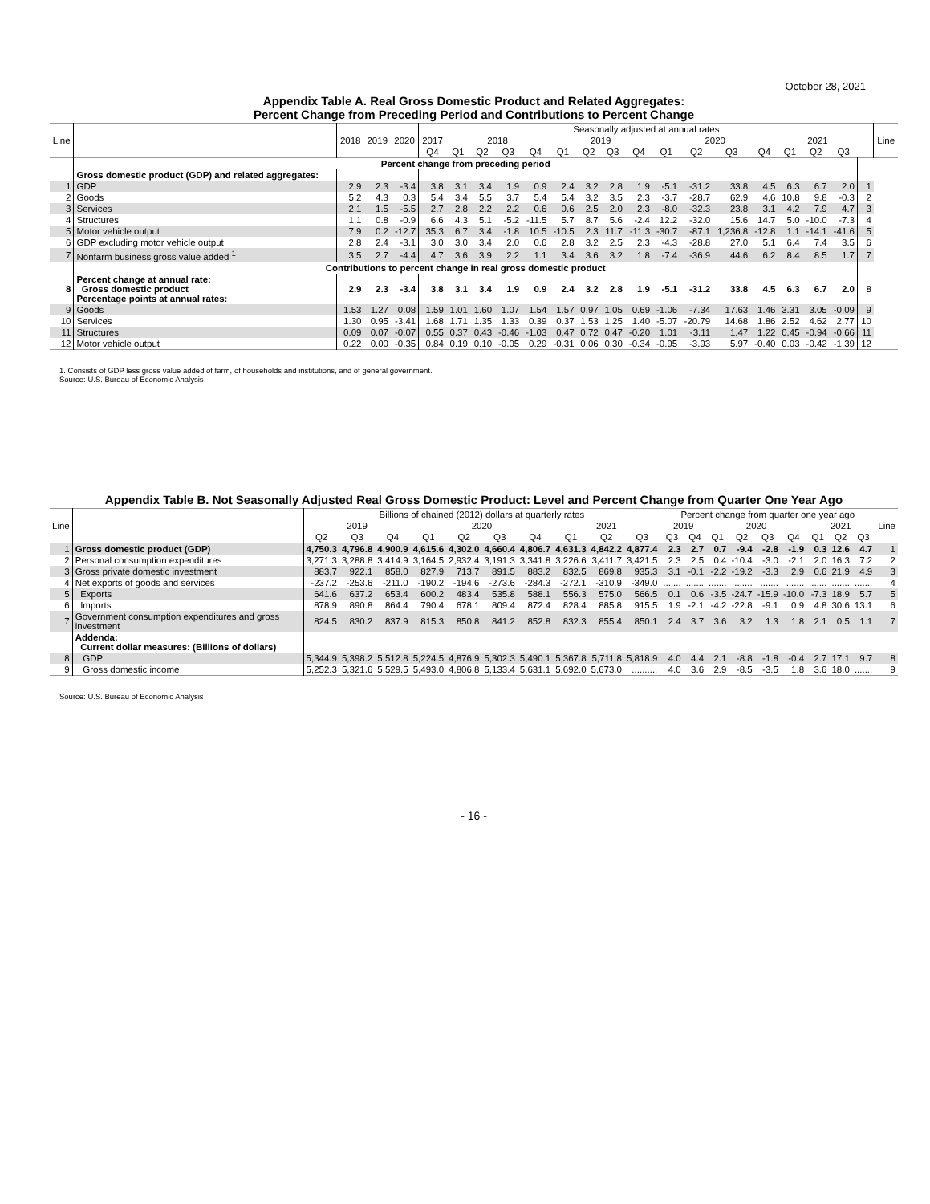October 28, 2021
Appendix Table A. Real Gross Domestic Product and Related Aggregates:
Percent Change from Preceding Period and Contributions to Percent Change
| Line | | 2018 | 2019 | 2020 | Seasonally adjusted at annual rates | | | | | | | | | | | | | | | | | Line |
| --- | --- | --- | --- | --- | --- | --- | --- | --- | --- | --- | --- | --- | --- | --- | --- | --- | --- | --- | --- | --- | --- | --- |
| | | | | | 2017 | 2018 | | | | 2019 | | | | 2020 | | | | 2021 | | | | |
| | | | | | Q4 | Q1 | Q2 | Q3 | Q4 | Q1 | Q2 | Q3 | Q4 | Q1 | Q2 | Q3 | Q4 | Q1 | Q2 | Q3 | | |
| | Percent change from preceding period | | | | | | | | | | | | | | | | | | | | | |
| | Gross domestic product (GDP) and related aggregates: | | | | | | | | | | | | | | | | | | | | | |
| 1 | GDP | 2.9 | 2.3 | -3.4 | 3.8 | 3.1 | 3.4 | 1.9 | 0.9 | 2.4 | 3.2 | 2.8 | 1.9 | -5.1 | -31.2 | 33.8 | 4.5 | 6.3 | 6.7 | 2.0 | 1 | |
| 2 | Goods | 5.2 | 4.3 | 0.3 | 5.4 | 3.4 | 5.5 | 3.7 | 5.4 | 5.4 | 3.2 | 3.5 | 2.3 | -3.7 | -28.7 | 62.9 | 4.6 | 10.8 | 9.8 | -0.3 | 2 | |
| 3 | Services | 2.1 | 1.5 | -5.5 | 2.7 | 2.8 | 2.2 | 2.2 | 0.6 | 0.6 | 2.5 | 2.0 | 2.3 | -8.0 | -32.3 | 23.8 | 3.1 | 4.2 | 7.9 | 4.7 | 3 | |
| 4 | Structures | 1.1 | 0.8 | -0.9 | 6.6 | 4.3 | 5.1 | -5.2 | -11.5 | 5.7 | 8.7 | 5.6 | -2.4 | 12.2 | -32.0 | 15.6 | 14.7 | 5.0 | -10.0 | -7.3 | 4 | |
| 5 | Motor vehicle output | 7.9 | 0.2 | -12.7 | 35.3 | 6.7 | 3.4 | -1.8 | 10.5 | -10.5 | 2.3 | 11.7 | -11.3 | -30.7 | -87.1 | 1,236.8 | -12.8 | 1.1 | -14.1 | -41.6 | 5 | |
| 6 | GDP excluding motor vehicle output | 2.8 | 2.4 | -3.1 | 3.0 | 3.0 | 3.4 | 2.0 | 0.6 | 2.8 | 3.2 | 2.5 | 2.3 | -4.3 | -28.8 | 27.0 | 5.1 | 6.4 | 7.4 | 3.5 | 6 | |
| 7 | Nonfarm business gross value added <sup>1</sup> | 3.5 | 2.7 | -4.4 | 4.7 | 3.6 | 3.9 | 2.2 | 1.1 | 3.4 | 3.6 | 3.2 | 1.8 | -7.4 | -36.9 | 44.6 | 6.2 | 8.4 | 8.5 | 1.7 | 7 | |
| | Contributions to percent change in real gross domestic product | | | | | | | | | | | | | | | | | | | | | |
| 8 | Percent change at annual rate: Gross domestic product Percentage points at annual rates: | 2.9 | 2.3 | -3.4 | 3.8 | 3.1 | 3.4 | 1.9 | 0.9 | 2.4 | 3.2 | 2.8 | 1.9 | -5.1 | -31.2 | 33.8 | 4.5 | 6.3 | 6.7 | 2.0 | 8 | |
| 9 | Goods | 1.53 | 1.27 | 0.08 | 1.59 | 1.01 | 1.60 | 1.07 | 1.54 | 1.57 | 0.97 | 1.05 | 0.69 | -1.06 | -7.34 | 17.63 | 1.46 | 3.31 | 3.05 | -0.09 | 9 | |
| 10 | Services | 1.30 | 0.95 | -3.41 | 1.68 | 1.71 | 1.35 | 1.33 | 0.39 | 0.37 | 1.53 | 1.25 | 1.40 | -5.07 | -20.79 | 14.68 | 1.86 | 2.52 | 4.62 | 2.77 | 10 | |
| 11 | Structures | 0.09 | 0.07 | -0.07 | 0.55 | 0.37 | 0.43 | -0.46 | -1.03 | 0.47 | 0.72 | 0.47 | -0.20 | 1.01 | -3.11 | 1.47 | 1.22 | 0.45 | -0.94 | -0.66 | 11 | |
| 12 | Motor vehicle output | 0.22 | 0.00 | -0.35 | 0.84 | 0.19 | 0.10 | -0.05 | 0.29 | -0.31 | 0.06 | 0.30 | -0.34 | -0.95 | -3.93 | 5.97 | -0.40 | 0.03 | -0.42 | -1.39 | 12 | |
1. Consists of GDP less gross value added of farm, of households and institutions, and of general government.
Source: U.S. Bureau of Economic Analysis
Appendix Table B. Not Seasonally Adjusted Real Gross Domestic Product: Level and Percent Change from Quarter One Year Ago
| Line | | Billions of chained (2012) dollars at quarterly rates | | | | | | | | | | Percent change from quarter one year ago | | | | | | | | | Line |
| --- | --- | --- | --- | --- | --- | --- | --- | --- | --- | --- | --- | --- | --- | --- | --- | --- | --- | --- | --- | --- | --- |
| | | 2019 | | | 2020 | | | | 2021 | | | 2019 | | 2020 | | | | 2021 | | | |
| | | Q2 | Q3 | Q4 | Q1 | Q2 | Q3 | Q4 | Q1 | Q2 | Q3 | Q3 | Q4 | Q1 | Q2 | Q3 | Q4 | Q1 | Q2 | Q3 | |
| 1 | Gross domestic product (GDP) | 4,750.3 | 4,796.8 | 4,900.9 | 4,615.6 | 4,302.0 | 4,660.4 | 4,806.7 | 4,631.3 | 4,842.2 | 4,877.4 | 2.3 | 2.7 | 0.7 | -9.4 | -2.8 | -1.9 | 0.3 | 12.6 | 4.7 | 1 |
| 2 | Personal consumption expenditures | 3,271.3 | 3,288.8 | 3,414.9 | 3,164.5 | 2,932.4 | 3,191.3 | 3,341.8 | 3,226.6 | 3,411.7 | 3,421.5 | 2.3 | 2.5 | 0.4 | -10.4 | -3.0 | -2.1 | 2.0 | 16.3 | 7.2 | 2 |
| 3 | Gross private domestic investment | 883.7 | 922.1 | 858.0 | 827.9 | 713.7 | 891.5 | 883.2 | 832.5 | 869.8 | 935.3 | 3.1 | -0.1 | -2.2 | -19.2 | -3.3 | 2.9 | 0.6 | 21.9 | 4.9 | 3 |
| 4 | Net exports of goods and services | -237.2 | -253.6 | -211.0 | -190.2 | -194.6 | -273.6 | -284.3 | -272.1 | -310.9 | -349.0 | ....... | ....... | ....... | ....... | ....... | ....... | ....... | ....... | ....... | 4 |
| 5 | Exports | 641.6 | 637.2 | 653.4 | 600.2 | 483.4 | 535.8 | 588.1 | 556.3 | 575.0 | 566.5 | 0.1 | 0.6 | -3.5 | -24.7 | -15.9 | -10.0 | -7.3 | 18.9 | 5.7 | 5 |
| 6 | Imports | 878.9 | 890.8 | 864.4 | 790.4 | 678.1 | 809.4 | 872.4 | 828.4 | 885.8 | 915.5 | 1.9 | -2.1 | -4.2 | -22.8 | -9.1 | 0.9 | 4.8 | 30.6 | 13.1 | 6 |
| 7 | Government consumption expenditures and gross investment | 824.5 | 830.2 | 837.9 | 815.3 | 850.8 | 841.2 | 852.8 | 832.3 | 855.4 | 850.1 | 2.4 | 3.7 | 3.6 | 3.2 | 1.3 | 1.8 | 2.1 | 0.5 | 1.1 | 7 |
| | Addenda: Current dollar measures: (Billions of dollars) | | | | | | | | | | | | | | | | | | | | |
| 8 | GDP | 5,344.9 | 5,398.2 | 5,512.8 | 5,224.5 | 4,876.9 | 5,302.3 | 5,490.1 | 5,367.8 | 5,711.8 | 5,818.9 | 4.0 | 4.4 | 2.1 | -8.8 | -1.8 | -0.4 | 2.7 | 17.1 | 9.7 | 8 |
| 9 | Gross domestic income | 5,252.3 | 5,321.6 | 5,529.5 | 5,493.0 | 4,806.8 | 5,133.4 | 5,631.1 | 5,692.0 | 5,673.0 | .......... | 4.0 | 3.6 | 2.9 | -8.5 | -3.5 | 1.8 | 3.6 | 18.0 | ....... | 9 |
Source: U.S. Bureau of Economic Analysis
- 16 -